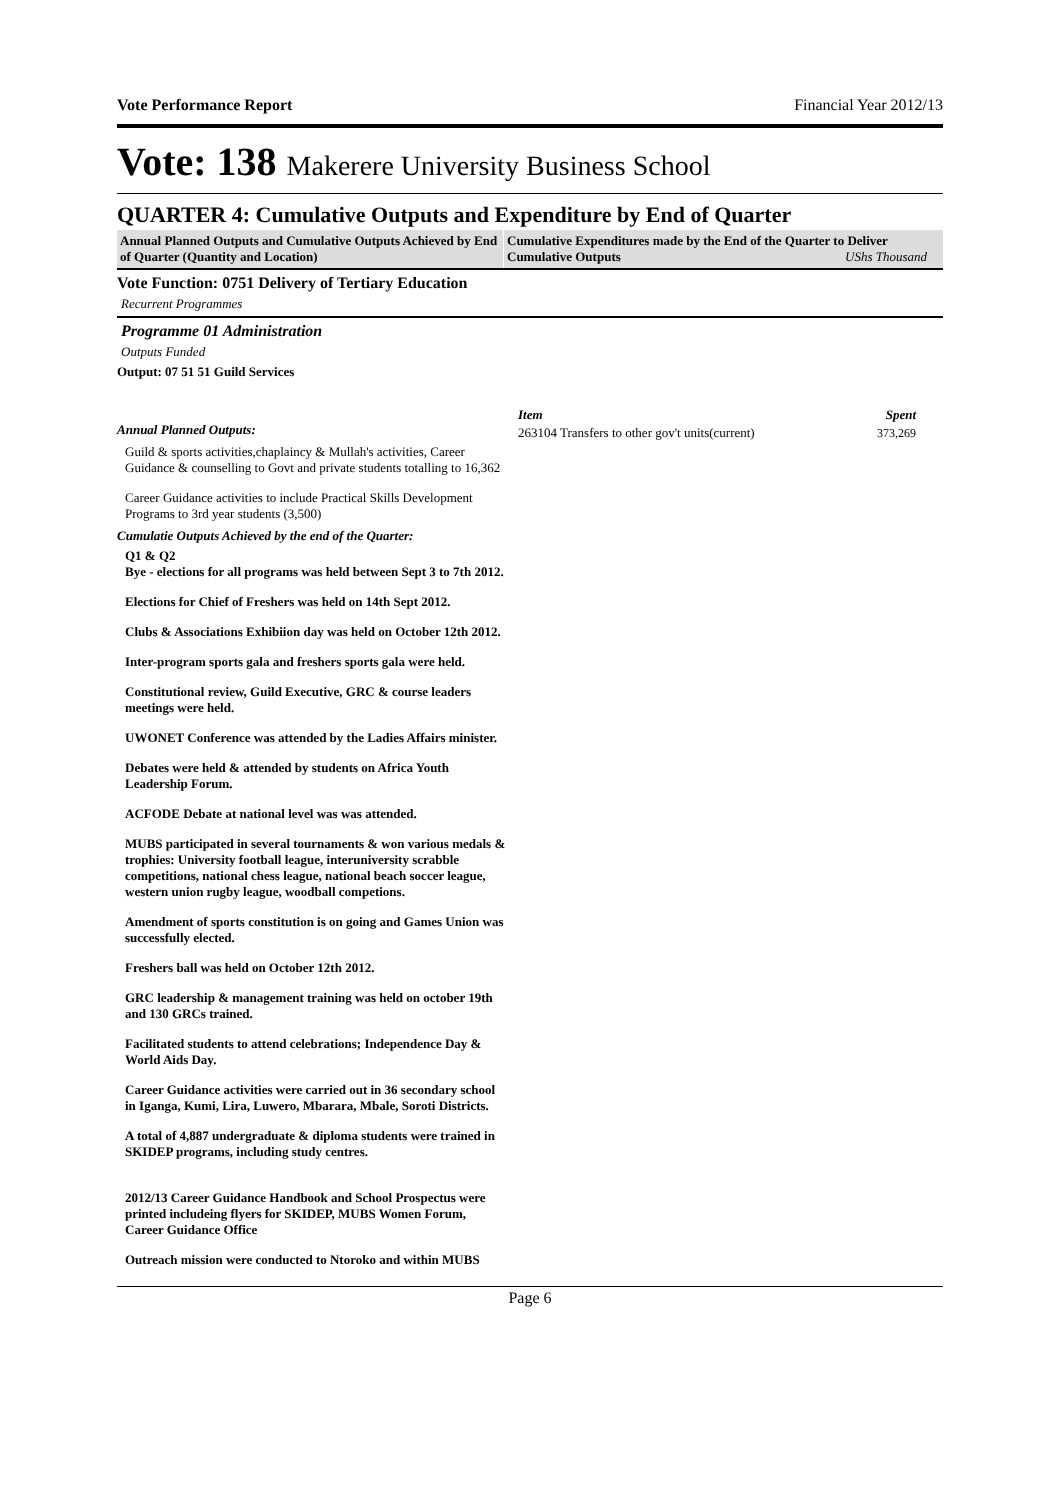Vote Performance Report Financial Year 2012/13
Vote: 138 Makerere University Business School
QUARTER 4: Cumulative Outputs and Expenditure by End of Quarter
Annual Planned Outputs and Cumulative Outputs Achieved by End of Quarter (Quantity and Location)
Cumulative Expenditures made by the End of the Quarter to Deliver Cumulative Outputs UShs Thousand
Vote Function: 0751 Delivery of Tertiary Education
Recurrent Programmes
Programme 01 Administration
Outputs Funded
Output: 07 51 51 Guild Services
Annual Planned Outputs:
Guild & sports activities,chaplaincy & Mullah's activities, Career Guidance & counselling to Govt and private students totalling to 16,362
Career Guidance activities to include Practical Skills Development Programs to 3rd year students (3,500)
Cumulatie Outputs Achieved by the end of the Quarter:
Q1 & Q2
Bye - elections for all programs was held between Sept 3 to 7th 2012.
Elections for Chief of Freshers was held on 14th Sept 2012.
Clubs & Associations Exhibiion day was held on October 12th 2012.
Inter-program sports gala and freshers sports gala were held.
Constitutional review, Guild Executive, GRC & course leaders meetings were held.
UWONET Conference was attended by the Ladies Affairs minister.
Debates were held & attended by students on Africa Youth Leadership Forum.
ACFODE Debate at national level was was attended.
MUBS participated in several tournaments & won various medals & trophies: University football league, interuniversity scrabble competitions, national chess league, national beach soccer league, western union rugby league, woodball competions.
Amendment of sports constitution is on going and Games Union was successfully elected.
Freshers ball was held on October 12th 2012.
GRC leadership & management training was held on october 19th and 130 GRCs trained.
Facilitated students to attend celebrations; Independence Day & World Aids Day.
Career Guidance activities were carried out in 36 secondary school in Iganga, Kumi, Lira, Luwero, Mbarara, Mbale, Soroti Districts.
A total of 4,887 undergraduate & diploma students were trained in SKIDEP programs, including study centres.
2012/13 Career Guidance Handbook and School Prospectus were printed includeing flyers for SKIDEP, MUBS Women Forum, Career Guidance Office
Outreach mission were conducted to Ntoroko and within MUBS
| Item | Spent |
| --- | --- |
| 263104 Transfers to other gov't units(current) | 373,269 |
Page 6